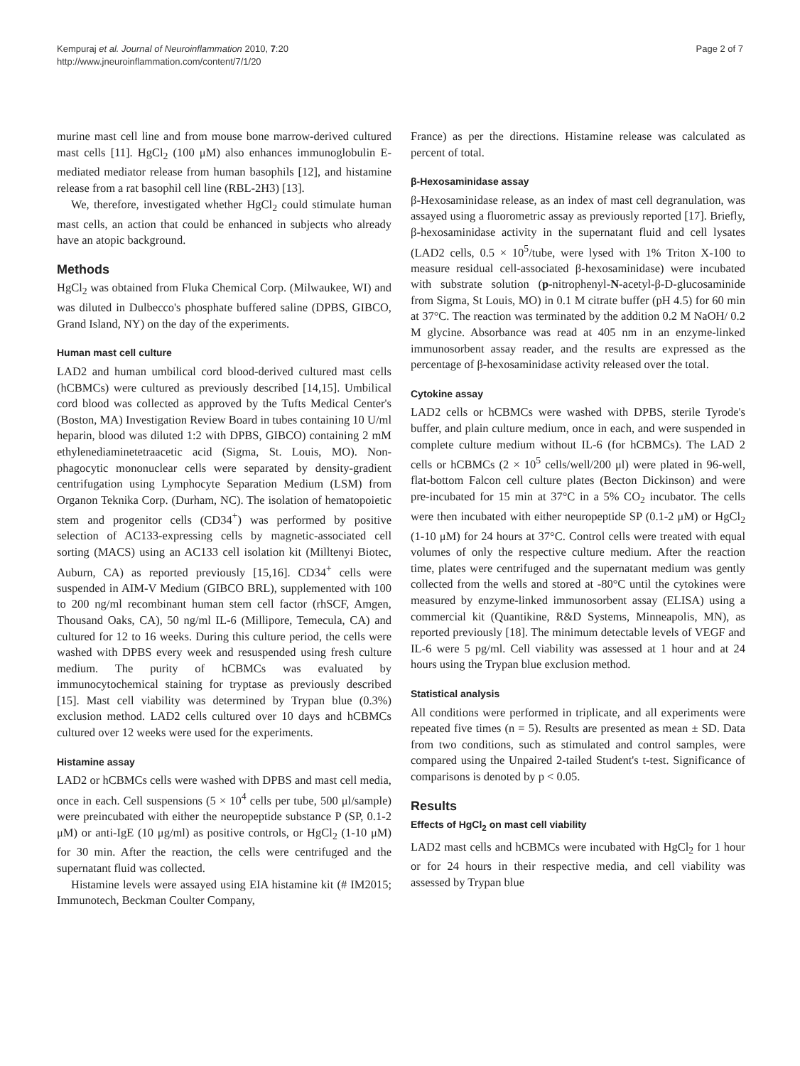Kempuraj et al. Journal of Neuroinflammation 2010, 7:20
http://www.jneuroinflammation.com/content/7/1/20
Page 2 of 7
murine mast cell line and from mouse bone marrow-derived cultured mast cells [11]. HgCl<sub>2</sub> (100 μM) also enhances immunoglobulin E-mediated mediator release from human basophils [12], and histamine release from a rat basophil cell line (RBL-2H3) [13].
We, therefore, investigated whether HgCl<sub>2</sub> could stimulate human mast cells, an action that could be enhanced in subjects who already have an atopic background.
Methods
HgCl<sub>2</sub> was obtained from Fluka Chemical Corp. (Milwaukee, WI) and was diluted in Dulbecco's phosphate buffered saline (DPBS, GIBCO, Grand Island, NY) on the day of the experiments.
Human mast cell culture
LAD2 and human umbilical cord blood-derived cultured mast cells (hCBMCs) were cultured as previously described [14,15]. Umbilical cord blood was collected as approved by the Tufts Medical Center's (Boston, MA) Investigation Review Board in tubes containing 10 U/ml heparin, blood was diluted 1:2 with DPBS, GIBCO) containing 2 mM ethylenediaminetetraacetic acid (Sigma, St. Louis, MO). Non-phagocytic mononuclear cells were separated by density-gradient centrifugation using Lymphocyte Separation Medium (LSM) from Organon Teknika Corp. (Durham, NC). The isolation of hematopoietic stem and progenitor cells (CD34<sup>+</sup>) was performed by positive selection of AC133-expressing cells by magnetic-associated cell sorting (MACS) using an AC133 cell isolation kit (Milltenyi Biotec, Auburn, CA) as reported previously [15,16]. CD34<sup>+</sup> cells were suspended in AIM-V Medium (GIBCO BRL), supplemented with 100 to 200 ng/ml recombinant human stem cell factor (rhSCF, Amgen, Thousand Oaks, CA), 50 ng/ml IL-6 (Millipore, Temecula, CA) and cultured for 12 to 16 weeks. During this culture period, the cells were washed with DPBS every week and resuspended using fresh culture medium. The purity of hCBMCs was evaluated by immunocytochemical staining for tryptase as previously described [15]. Mast cell viability was determined by Trypan blue (0.3%) exclusion method. LAD2 cells cultured over 10 days and hCBMCs cultured over 12 weeks were used for the experiments.
Histamine assay
LAD2 or hCBMCs cells were washed with DPBS and mast cell media, once in each. Cell suspensions (5 × 10<sup>4</sup> cells per tube, 500 μl/sample) were preincubated with either the neuropeptide substance P (SP, 0.1-2 μM) or anti-IgE (10 μg/ml) as positive controls, or HgCl<sub>2</sub> (1-10 μM) for 30 min. After the reaction, the cells were centrifuged and the supernatant fluid was collected.
Histamine levels were assayed using EIA histamine kit (# IM2015; Immunotech, Beckman Coulter Company,
France) as per the directions. Histamine release was calculated as percent of total.
β-Hexosaminidase assay
β-Hexosaminidase release, as an index of mast cell degranulation, was assayed using a fluorometric assay as previously reported [17]. Briefly, β-hexosaminidase activity in the supernatant fluid and cell lysates (LAD2 cells, 0.5 × 10<sup>5</sup>/tube, were lysed with 1% Triton X-100 to measure residual cell-associated β-hexosaminidase) were incubated with substrate solution (p-nitrophenyl-N-acetyl-β-D-glucosaminide from Sigma, St Louis, MO) in 0.1 M citrate buffer (pH 4.5) for 60 min at 37°C. The reaction was terminated by the addition 0.2 M NaOH/ 0.2 M glycine. Absorbance was read at 405 nm in an enzyme-linked immunosorbent assay reader, and the results are expressed as the percentage of β-hexosaminidase activity released over the total.
Cytokine assay
LAD2 cells or hCBMCs were washed with DPBS, sterile Tyrode's buffer, and plain culture medium, once in each, and were suspended in complete culture medium without IL-6 (for hCBMCs). The LAD 2 cells or hCBMCs (2 × 10<sup>5</sup> cells/well/200 μl) were plated in 96-well, flat-bottom Falcon cell culture plates (Becton Dickinson) and were pre-incubated for 15 min at 37°C in a 5% CO<sub>2</sub> incubator. The cells were then incubated with either neuropeptide SP (0.1-2 μM) or HgCl<sub>2</sub> (1-10 μM) for 24 hours at 37°C. Control cells were treated with equal volumes of only the respective culture medium. After the reaction time, plates were centrifuged and the supernatant medium was gently collected from the wells and stored at -80°C until the cytokines were measured by enzyme-linked immunosorbent assay (ELISA) using a commercial kit (Quantikine, R&D Systems, Minneapolis, MN), as reported previously [18]. The minimum detectable levels of VEGF and IL-6 were 5 pg/ml. Cell viability was assessed at 1 hour and at 24 hours using the Trypan blue exclusion method.
Statistical analysis
All conditions were performed in triplicate, and all experiments were repeated five times (n = 5). Results are presented as mean ± SD. Data from two conditions, such as stimulated and control samples, were compared using the Unpaired 2-tailed Student's t-test. Significance of comparisons is denoted by p < 0.05.
Results
Effects of HgCl<sub>2</sub> on mast cell viability
LAD2 mast cells and hCBMCs were incubated with HgCl<sub>2</sub> for 1 hour or for 24 hours in their respective media, and cell viability was assessed by Trypan blue